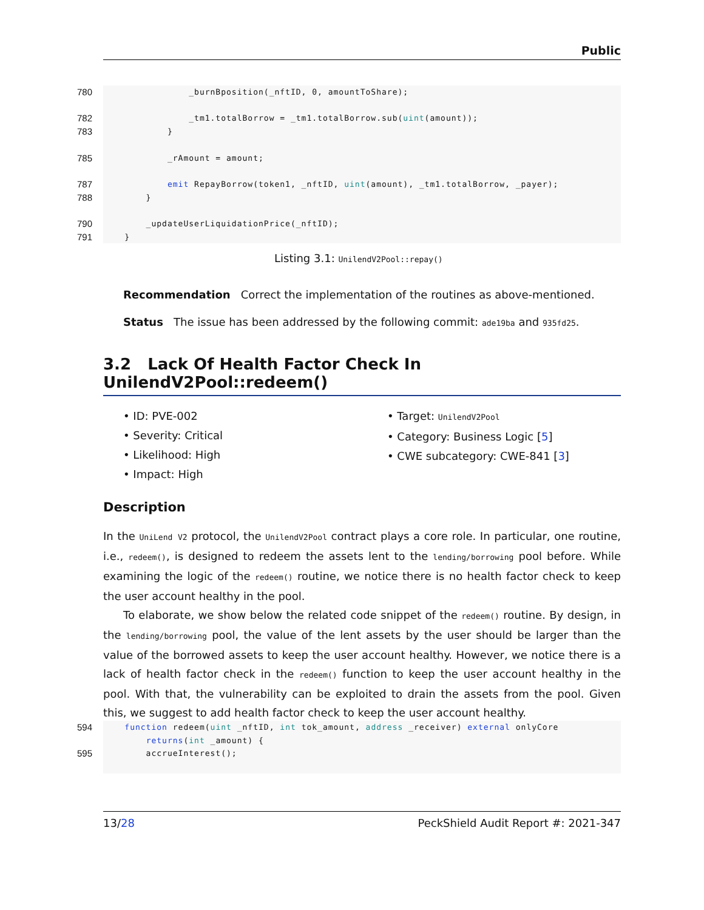Public
780 _burnBposition(_nftID, 0, amountToShare);
782 _tm1.totalBorrow = _tm1.totalBorrow.sub(uint(amount));
783 }
785 _rAmount = amount;
787 emit RepayBorrow(token1, _nftID, uint(amount), _tm1.totalBorrow, _payer);
788 }
790 _updateUserLiquidationPrice(_nftID);
791 }
Listing 3.1: UnilendV2Pool::repay()
Recommendation Correct the implementation of the routines as above-mentioned.
Status The issue has been addressed by the following commit: ade19ba and 935fd25.
3.2 Lack Of Health Factor Check In UnilendV2Pool::redeem()
• ID: PVE-002
• Severity: Critical
• Likelihood: High
• Impact: High
• Target: UnilendV2Pool
• Category: Business Logic [5]
• CWE subcategory: CWE-841 [3]
Description
In the UniLend V2 protocol, the UnilendV2Pool contract plays a core role. In particular, one routine, i.e., redeem(), is designed to redeem the assets lent to the lending/borrowing pool before. While examining the logic of the redeem() routine, we notice there is no health factor check to keep the user account healthy in the pool.
To elaborate, we show below the related code snippet of the redeem() routine. By design, in the lending/borrowing pool, the value of the lent assets by the user should be larger than the value of the borrowed assets to keep the user account healthy. However, we notice there is a lack of health factor check in the redeem() function to keep the user account healthy in the pool. With that, the vulnerability can be exploited to drain the assets from the pool. Given this, we suggest to add health factor check to keep the user account healthy.
594 function redeem(uint _nftID, int tok_amount, address _receiver) external onlyCore
returns(int _amount) {
595 accrueInterest();
13/28 PeckShield Audit Report #: 2021-347